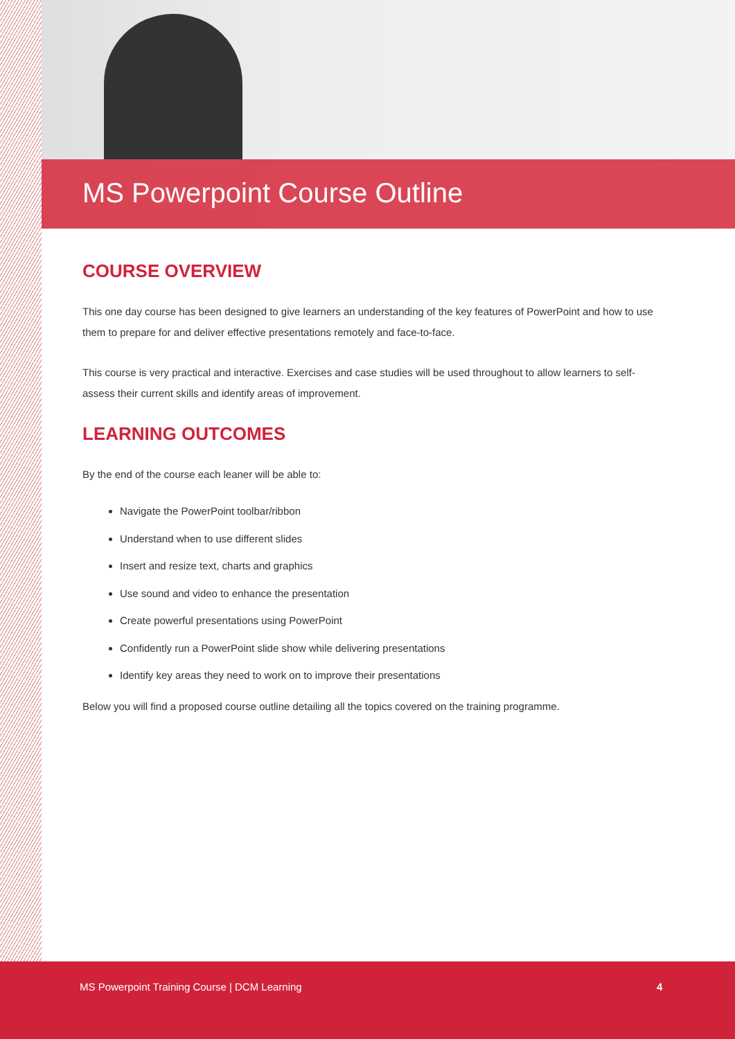MS Powerpoint Course Outline
COURSE OVERVIEW
This one day course has been designed to give learners an understanding of the key features of PowerPoint and how to use them to prepare for and deliver effective presentations remotely and face-to-face.
This course is very practical and interactive. Exercises and case studies will be used throughout to allow learners to self-assess their current skills and identify areas of improvement.
LEARNING OUTCOMES
By the end of the course each leaner will be able to:
Navigate the PowerPoint toolbar/ribbon
Understand when to use different slides
Insert and resize text, charts and graphics
Use sound and video to enhance the presentation
Create powerful presentations using PowerPoint
Confidently run a PowerPoint slide show while delivering presentations
Identify key areas they need to work on to improve their presentations
Below you will find a proposed course outline detailing all the topics covered on the training programme.
MS Powerpoint Training Course | DCM Learning 4